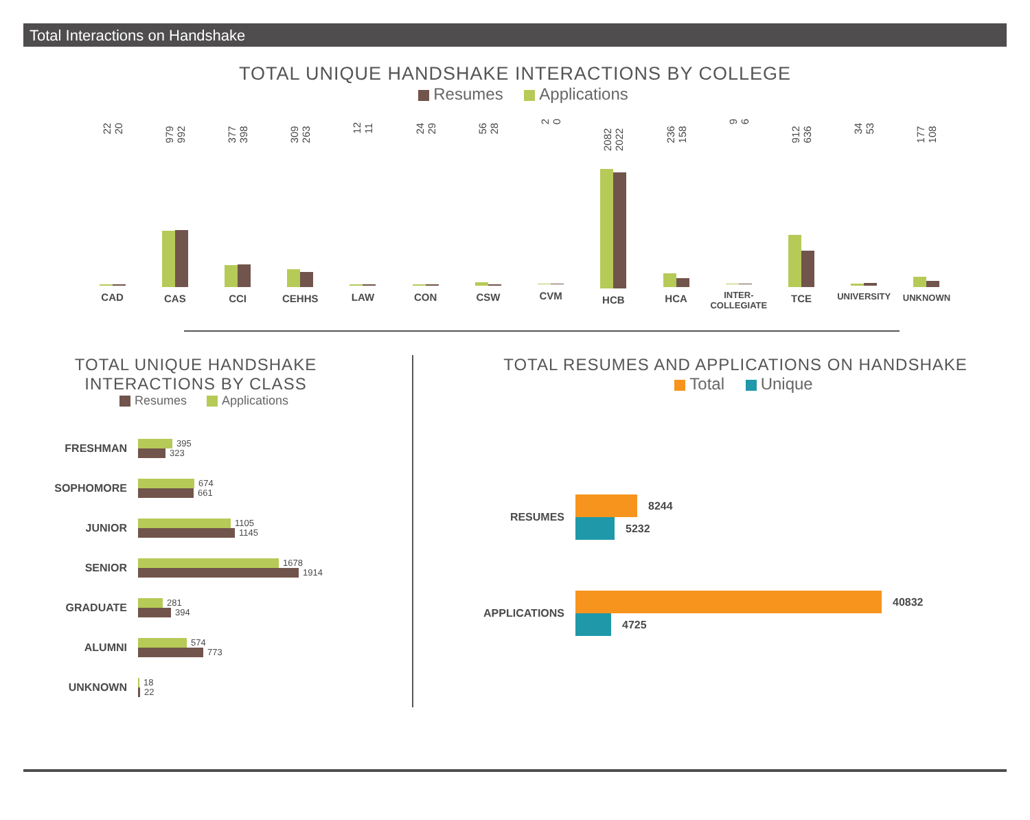Total Interactions on Handshake
TOTAL UNIQUE HANDSHAKE INTERACTIONS BY COLLEGE
Resumes Applications
22 20
CAD
979 992
CAS
377 398
CCI
309 263
CEHHS
12 11
LAW
24 29
CON
56 28
CSW
2 0
CVM
2082 2022
HCB
236 158
HCA
9 6
INTER-
COLLEGIATE
912 636
TCE
34 53
UNIVERSITY
177 108
UNKNOWN
TOTAL UNIQUE HANDSHAKE
INTERACTIONS BY CLASS
Resumes Applications
FRESHMAN
395
323
SOPHOMORE
674
661
JUNIOR
1105
1145
SENIOR
1678
1914
GRADUATE
281
394
ALUMNI
574
773
UNKNOWN
18
22
TOTAL RESUMES AND APPLICATIONS ON HANDSHAKE
Total Unique
RESUMES
8244
5232
APPLICATIONS
40832
4725